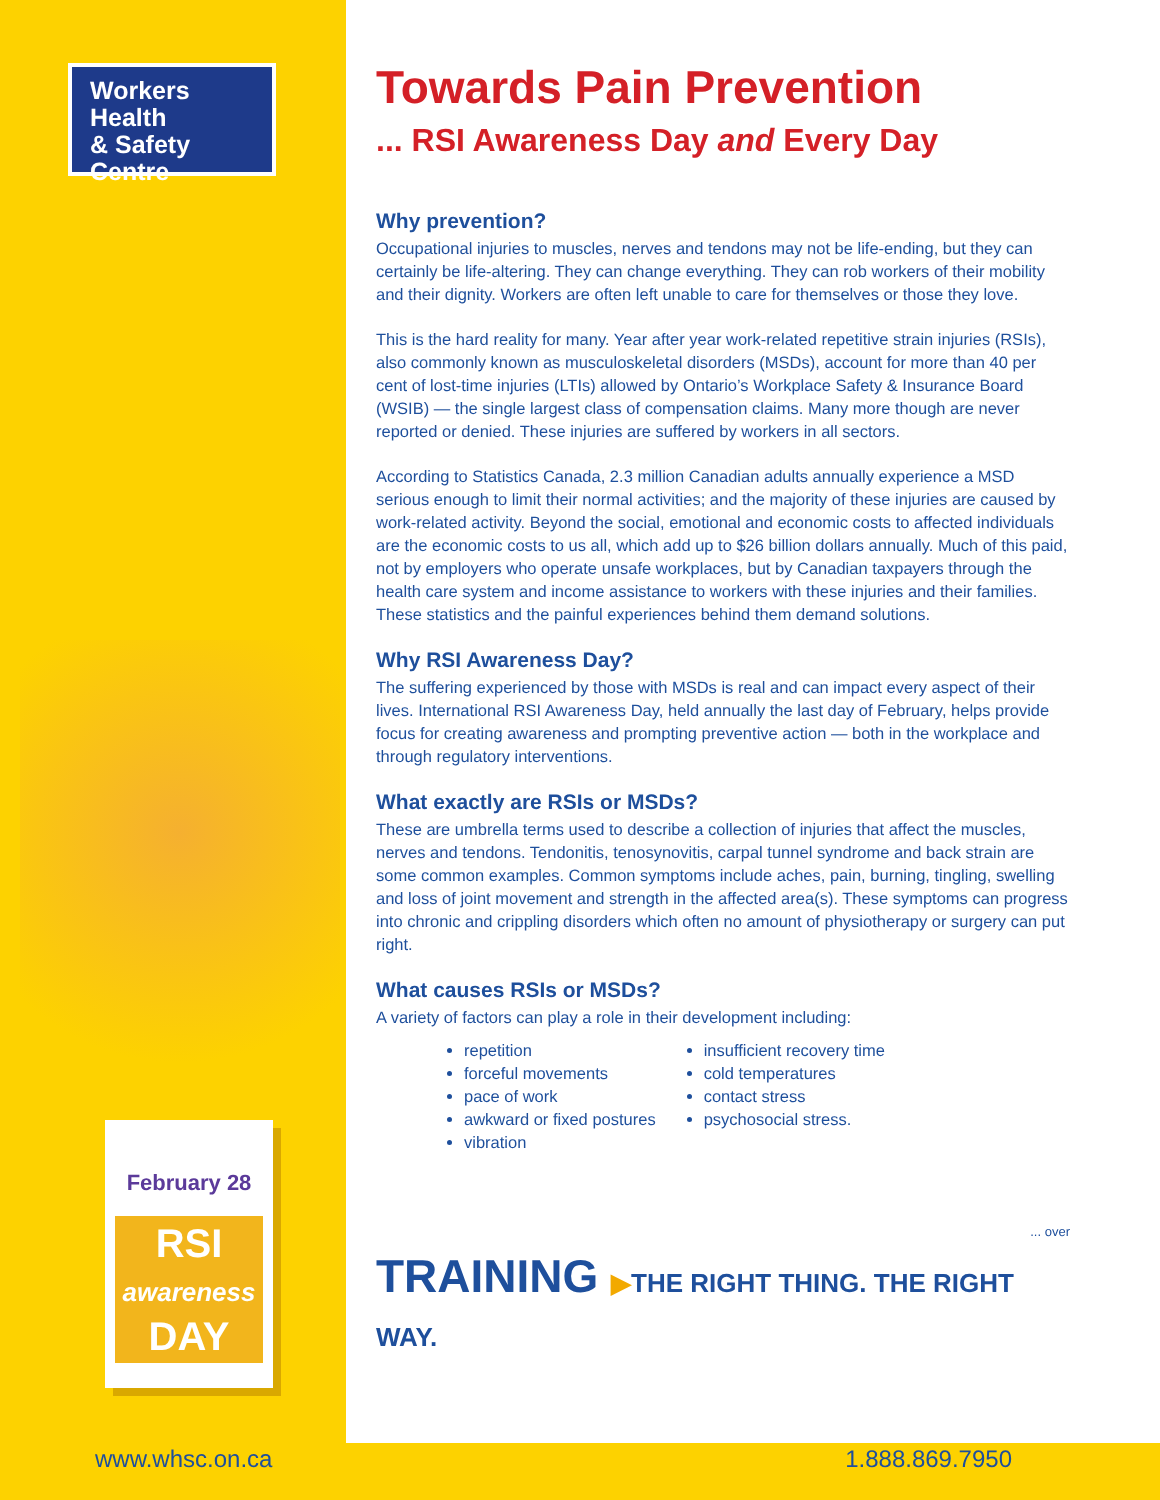Workers Health
& Safety Centre
February 28
RSI
awareness
DAY
Towards Pain Prevention
... RSI Awareness Day and Every Day
Why prevention?
Occupational injuries to muscles, nerves and tendons may not be life-ending, but they can certainly be life-altering. They can change everything. They can rob workers of their mobility and their dignity. Workers are often left unable to care for themselves or those they love.
This is the hard reality for many. Year after year work-related repetitive strain injuries (RSIs), also commonly known as musculoskeletal disorders (MSDs), account for more than 40 per cent of lost-time injuries (LTIs) allowed by Ontario’s Workplace Safety & Insurance Board (WSIB) — the single largest class of compensation claims. Many more though are never reported or denied. These injuries are suffered by workers in all sectors.
According to Statistics Canada, 2.3 million Canadian adults annually experience a MSD serious enough to limit their normal activities; and the majority of these injuries are caused by work-related activity. Beyond the social, emotional and economic costs to affected individuals are the economic costs to us all, which add up to $26 billion dollars annually. Much of this paid, not by employers who operate unsafe workplaces, but by Canadian taxpayers through the health care system and income assistance to workers with these injuries and their families. These statistics and the painful experiences behind them demand solutions.
Why RSI Awareness Day?
The suffering experienced by those with MSDs is real and can impact every aspect of their lives. International RSI Awareness Day, held annually the last day of February, helps provide focus for creating awareness and prompting preventive action — both in the workplace and through regulatory interventions.
What exactly are RSIs or MSDs?
These are umbrella terms used to describe a collection of injuries that affect the muscles, nerves and tendons. Tendonitis, tenosynovitis, carpal tunnel syndrome and back strain are some common examples. Common symptoms include aches, pain, burning, tingling, swelling and loss of joint movement and strength in the affected area(s). These symptoms can progress into chronic and crippling disorders which often no amount of physiotherapy or surgery can put right.
What causes RSIs or MSDs?
A variety of factors can play a role in their development including:
repetition
forceful movements
pace of work
awkward or fixed postures
vibration
insufficient recovery time
cold temperatures
contact stress
psychosocial stress.
... over
TRAINING ▶THE RIGHT THING. THE RIGHT WAY.
www.whsc.on.ca 1.888.869.7950